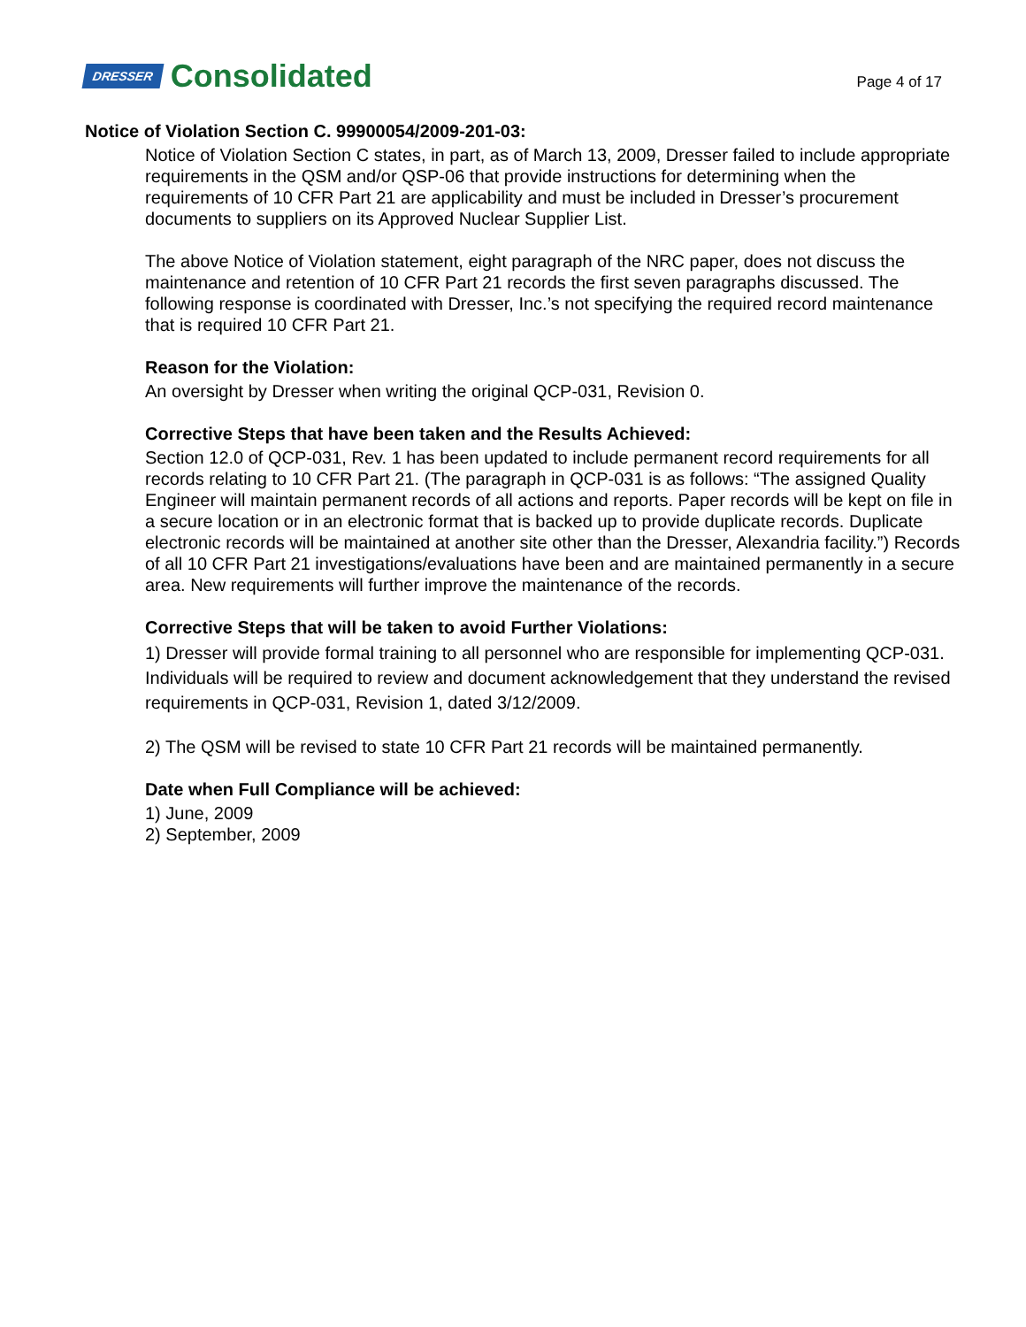DRESSER Consolidated
Page 4 of 17
Notice of Violation Section C. 99900054/2009-201-03:
Notice of Violation Section C states, in part, as of March 13, 2009, Dresser failed to include appropriate requirements in the QSM and/or QSP-06 that provide instructions for determining when the requirements of 10 CFR Part 21 are applicability and must be included in Dresser’s procurement documents to suppliers on its Approved Nuclear Supplier List.
The above Notice of Violation statement, eight paragraph of the NRC paper, does not discuss the maintenance and retention of 10 CFR Part 21 records the first seven paragraphs discussed. The following response is coordinated with Dresser, Inc.’s not specifying the required record maintenance that is required 10 CFR Part 21.
Reason for the Violation:
An oversight by Dresser when writing the original QCP-031, Revision 0.
Corrective Steps that have been taken and the Results Achieved:
Section 12.0 of QCP-031, Rev. 1 has been updated to include permanent record requirements for all records relating to 10 CFR Part 21. (The paragraph in QCP-031 is as follows: “The assigned Quality Engineer will maintain permanent records of all actions and reports. Paper records will be kept on file in a secure location or in an electronic format that is backed up to provide duplicate records. Duplicate electronic records will be maintained at another site other than the Dresser, Alexandria facility.”) Records of all 10 CFR Part 21 investigations/evaluations have been and are maintained permanently in a secure area. New requirements will further improve the maintenance of the records.
Corrective Steps that will be taken to avoid Further Violations:
1) Dresser will provide formal training to all personnel who are responsible for implementing QCP-031. Individuals will be required to review and document acknowledgement that they understand the revised requirements in QCP-031, Revision 1, dated 3/12/2009.
2) The QSM will be revised to state 10 CFR Part 21 records will be maintained permanently.
Date when Full Compliance will be achieved:
1) June, 2009
2) September, 2009